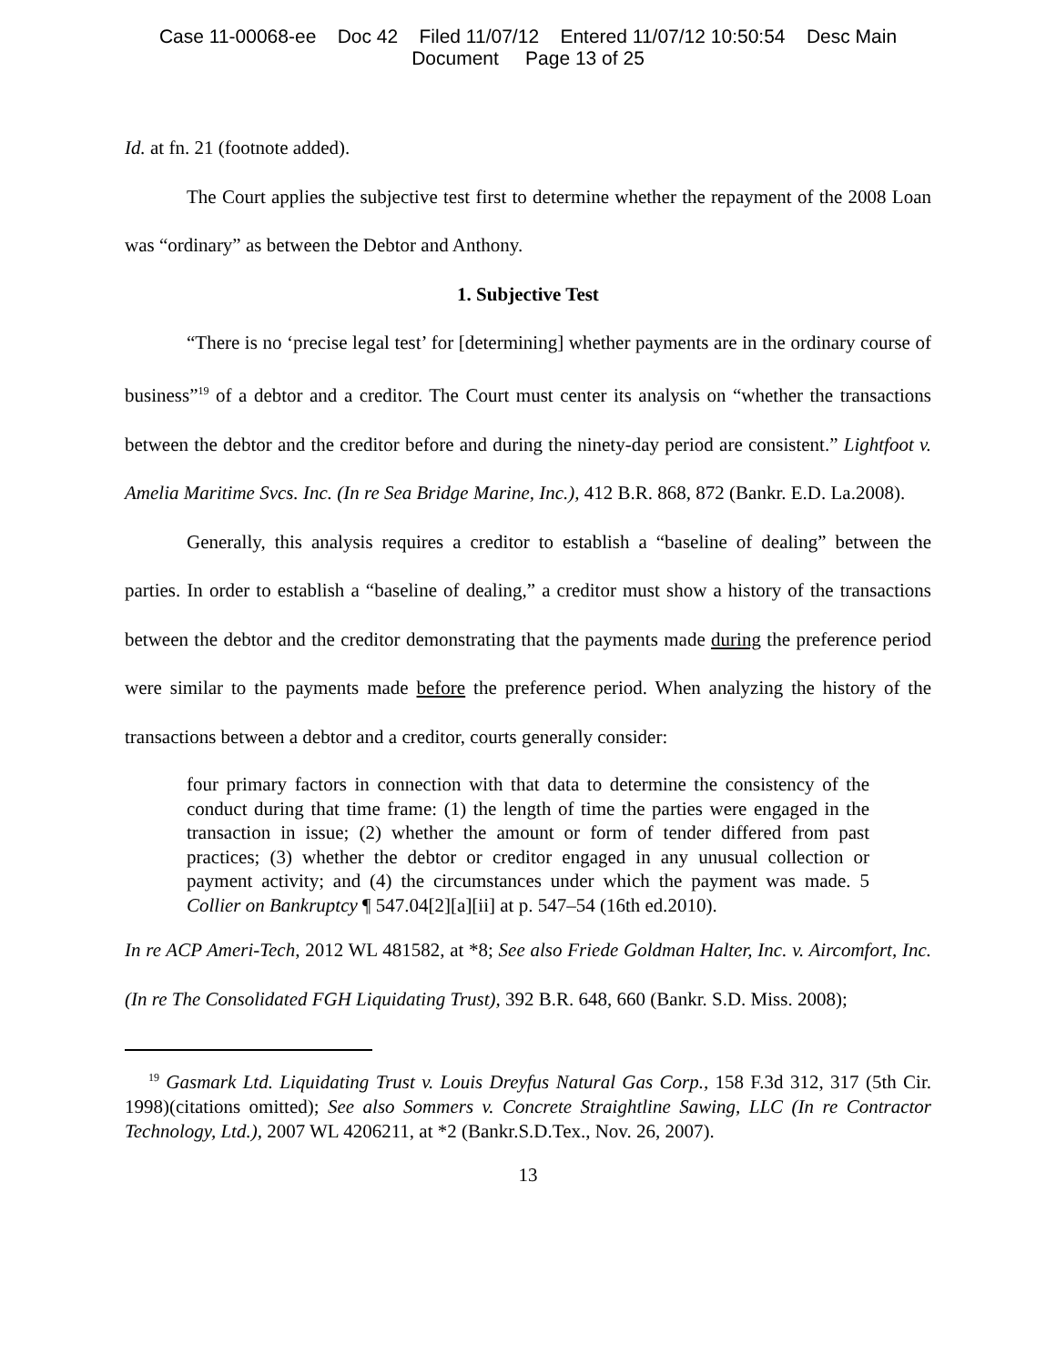Case 11-00068-ee Doc 42 Filed 11/07/12 Entered 11/07/12 10:50:54 Desc Main
Document Page 13 of 25
Id. at fn. 21 (footnote added).
The Court applies the subjective test first to determine whether the repayment of the 2008 Loan was “ordinary” as between the Debtor and Anthony.
1. Subjective Test
“There is no ‘precise legal test’ for [determining] whether payments are in the ordinary course of business”<sup>19</sup> of a debtor and a creditor. The Court must center its analysis on “whether the transactions between the debtor and the creditor before and during the ninety-day period are consistent.” Lightfoot v. Amelia Maritime Svcs. Inc. (In re Sea Bridge Marine, Inc.), 412 B.R. 868, 872 (Bankr. E.D. La.2008).
Generally, this analysis requires a creditor to establish a “baseline of dealing” between the parties. In order to establish a “baseline of dealing,” a creditor must show a history of the transactions between the debtor and the creditor demonstrating that the payments made during the preference period were similar to the payments made before the preference period. When analyzing the history of the transactions between a debtor and a creditor, courts generally consider:
four primary factors in connection with that data to determine the consistency of the conduct during that time frame: (1) the length of time the parties were engaged in the transaction in issue; (2) whether the amount or form of tender differed from past practices; (3) whether the debtor or creditor engaged in any unusual collection or payment activity; and (4) the circumstances under which the payment was made. 5 Collier on Bankruptcy ¶ 547.04[2][a][ii] at p. 547–54 (16th ed.2010).
In re ACP Ameri-Tech, 2012 WL 481582, at *8; See also Friede Goldman Halter, Inc. v. Aircomfort, Inc. (In re The Consolidated FGH Liquidating Trust), 392 B.R. 648, 660 (Bankr. S.D. Miss. 2008);
<sup>19</sup> Gasmark Ltd. Liquidating Trust v. Louis Dreyfus Natural Gas Corp., 158 F.3d 312, 317 (5th Cir. 1998)(citations omitted); See also Sommers v. Concrete Straightline Sawing, LLC (In re Contractor Technology, Ltd.), 2007 WL 4206211, at *2 (Bankr.S.D.Tex., Nov. 26, 2007).
13